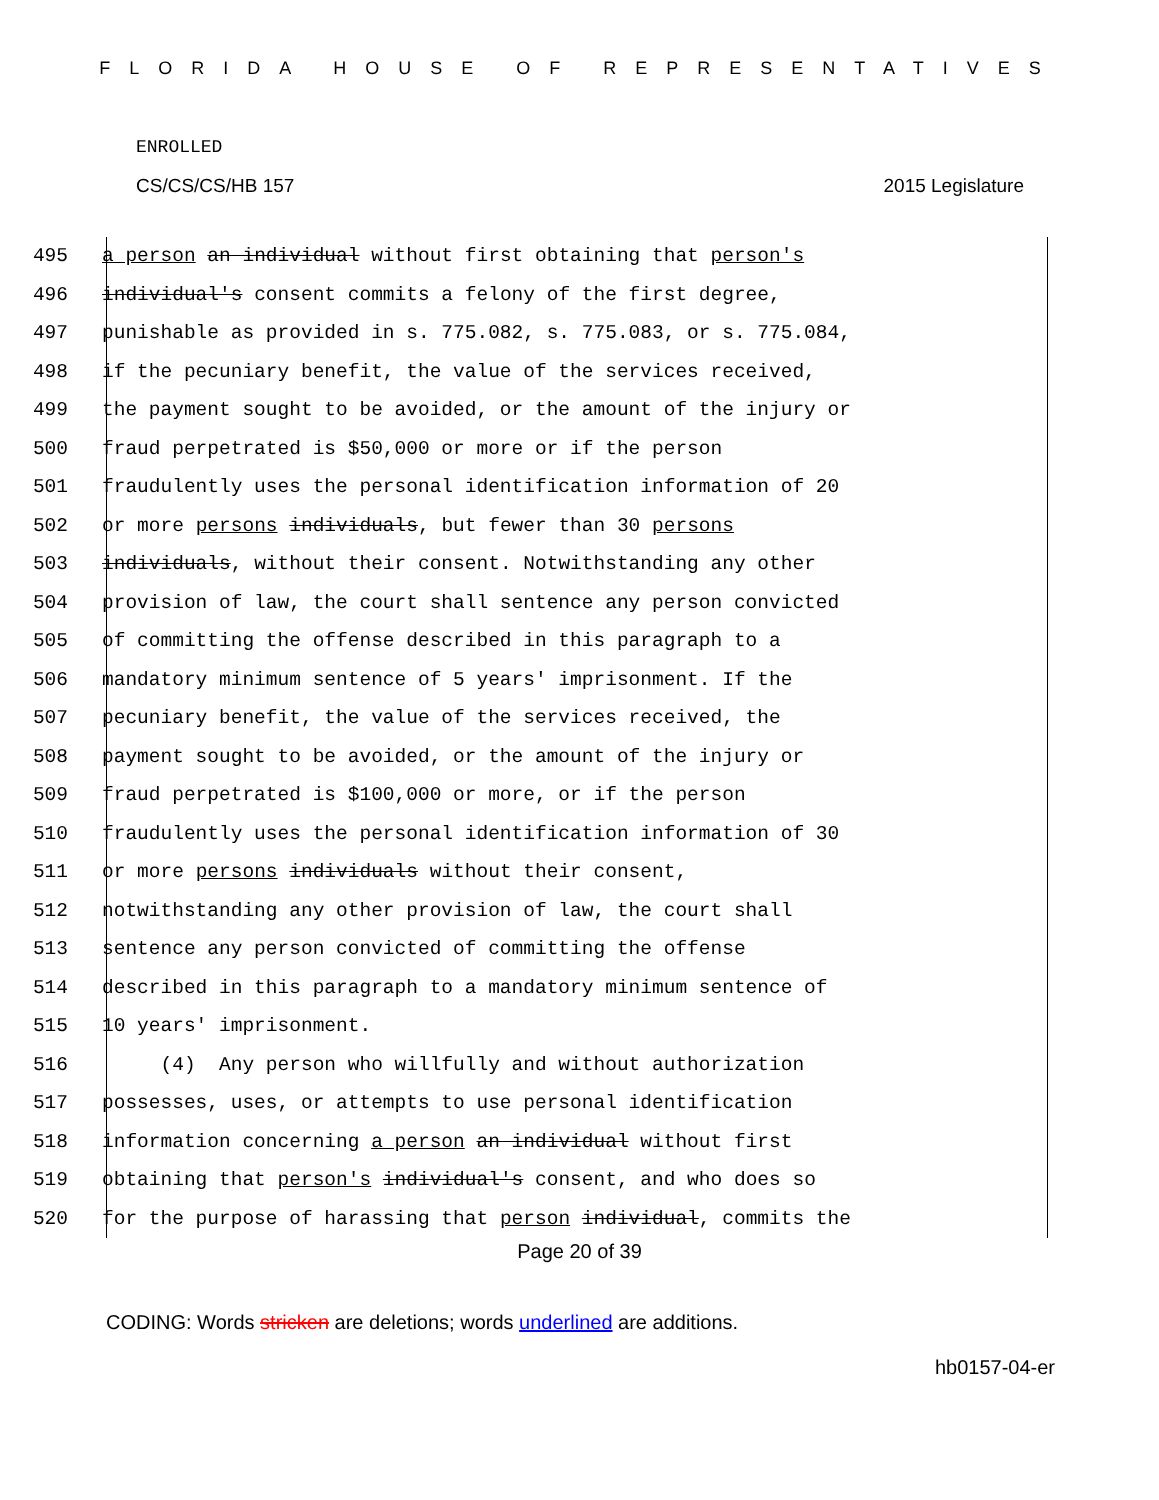FLORIDA HOUSE OF REPRESENTATIVES
ENROLLED
CS/CS/CS/HB 157 2015 Legislature
495 a person an individual without first obtaining that person's
496 individual's consent commits a felony of the first degree,
497 punishable as provided in s. 775.082, s. 775.083, or s. 775.084,
498 if the pecuniary benefit, the value of the services received,
499 the payment sought to be avoided, or the amount of the injury or
500 fraud perpetrated is $50,000 or more or if the person
501 fraudulently uses the personal identification information of 20
502 or more persons individuals, but fewer than 30 persons
503 individuals, without their consent. Notwithstanding any other
504 provision of law, the court shall sentence any person convicted
505 of committing the offense described in this paragraph to a
506 mandatory minimum sentence of 5 years' imprisonment. If the
507 pecuniary benefit, the value of the services received, the
508 payment sought to be avoided, or the amount of the injury or
509 fraud perpetrated is $100,000 or more, or if the person
510 fraudulently uses the personal identification information of 30
511 or more persons individuals without their consent,
512 notwithstanding any other provision of law, the court shall
513 sentence any person convicted of committing the offense
514 described in this paragraph to a mandatory minimum sentence of
515 10 years' imprisonment.
516 (4) Any person who willfully and without authorization
517 possesses, uses, or attempts to use personal identification
518 information concerning a person an individual without first
519 obtaining that person's individual's consent, and who does so
520 for the purpose of harassing that person individual, commits the
Page 20 of 39
CODING: Words stricken are deletions; words underlined are additions.
hb0157-04-er